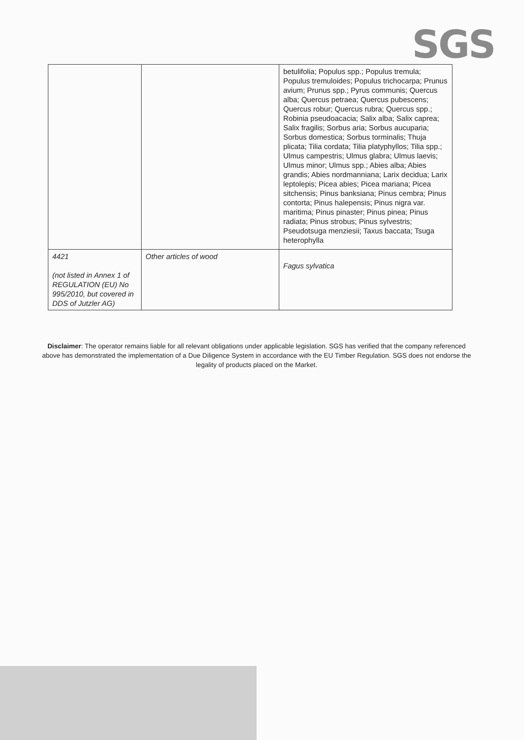SGS
| | | betulifolia; Populus spp.; Populus tremula; Populus tremuloides; Populus trichocarpa; Prunus avium; Prunus spp.; Pyrus communis; Quercus alba; Quercus petraea; Quercus pubescens; Quercus robur; Quercus rubra; Quercus spp.; Robinia pseudoacacia; Salix alba; Salix caprea; Salix fragilis; Sorbus aria; Sorbus aucuparia; Sorbus domestica; Sorbus torminalis; Thuja plicata; Tilia cordata; Tilia platyphyllos; Tilia spp.; Ulmus campestris; Ulmus glabra; Ulmus laevis; Ulmus minor; Ulmus spp.; Abies alba; Abies grandis; Abies nordmanniana; Larix decidua; Larix leptolepis; Picea abies; Picea mariana; Picea sitchensis; Pinus banksiana; Pinus cembra; Pinus contorta; Pinus halepensis; Pinus nigra var. maritima; Pinus pinaster; Pinus pinea; Pinus radiata; Pinus strobus; Pinus sylvestris; Pseudotsuga menziesii; Taxus baccata; Tsuga heterophylla |
| 4421 (not listed in Annex 1 of REGULATION (EU) No 995/2010, but covered in DDS of Jutzler AG) | Other articles of wood | Fagus sylvatica |
Disclaimer: The operator remains liable for all relevant obligations under applicable legislation. SGS has verified that the company referenced above has demonstrated the implementation of a Due Diligence System in accordance with the EU Timber Regulation. SGS does not endorse the legality of products placed on the Market.